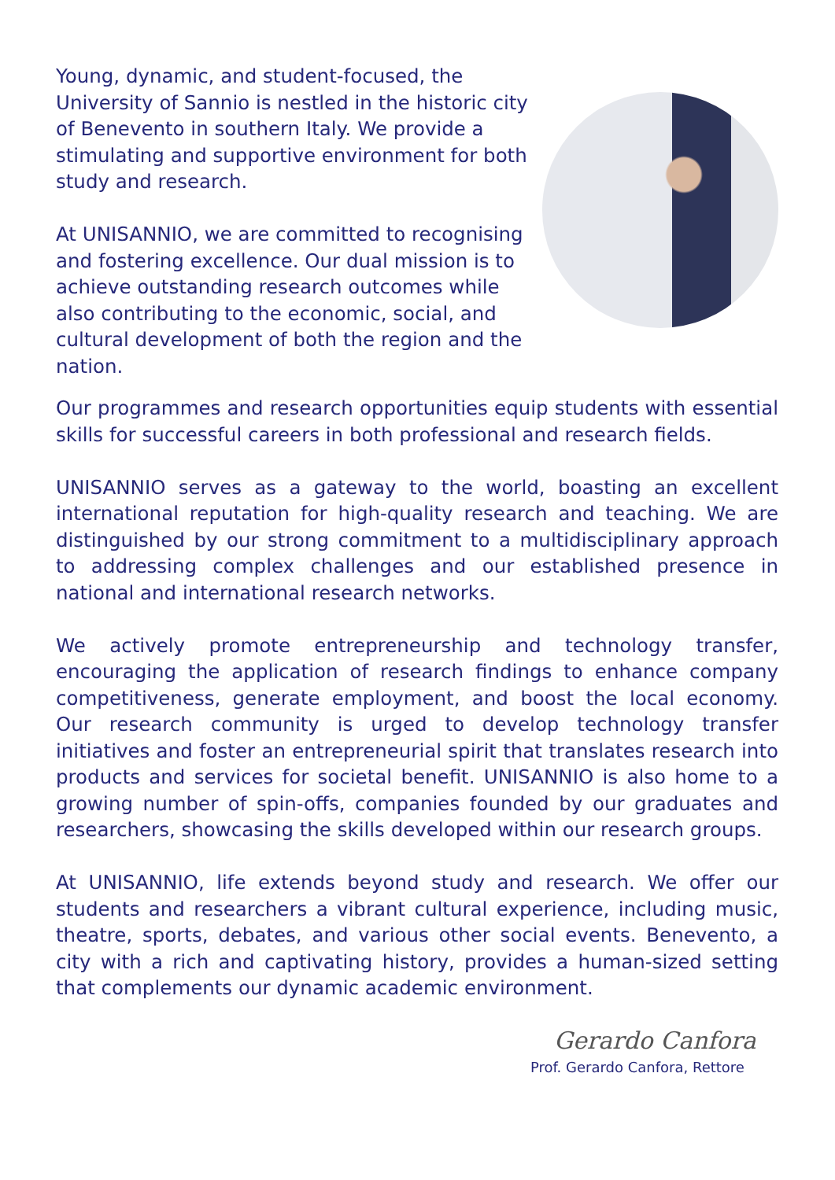Young, dynamic, and student-focused, the University of Sannio is nestled in the historic city of Benevento in southern Italy. We provide a stimulating and supportive environment for both study and research.
At UNISANNIO, we are committed to recognising and fostering excellence. Our dual mission is to achieve outstanding research outcomes while also contributing to the economic, social, and cultural development of both the region and the nation.
Our programmes and research opportunities equip students with essential skills for successful careers in both professional and research fields.
UNISANNIO serves as a gateway to the world, boasting an excellent international reputation for high-quality research and teaching. We are distinguished by our strong commitment to a multidisciplinary approach to addressing complex challenges and our established presence in national and international research networks.
We actively promote entrepreneurship and technology transfer, encouraging the application of research findings to enhance company competitiveness, generate employment, and boost the local economy. Our research community is urged to develop technology transfer initiatives and foster an entrepreneurial spirit that translates research into products and services for societal benefit. UNISANNIO is also home to a growing number of spin-offs, companies founded by our graduates and researchers, showcasing the skills developed within our research groups.
At UNISANNIO, life extends beyond study and research. We offer our students and researchers a vibrant cultural experience, including music, theatre, sports, debates, and various other social events. Benevento, a city with a rich and captivating history, provides a human-sized setting that complements our dynamic academic environment.
Gerardo Canfora
Prof. Gerardo Canfora, Rettore